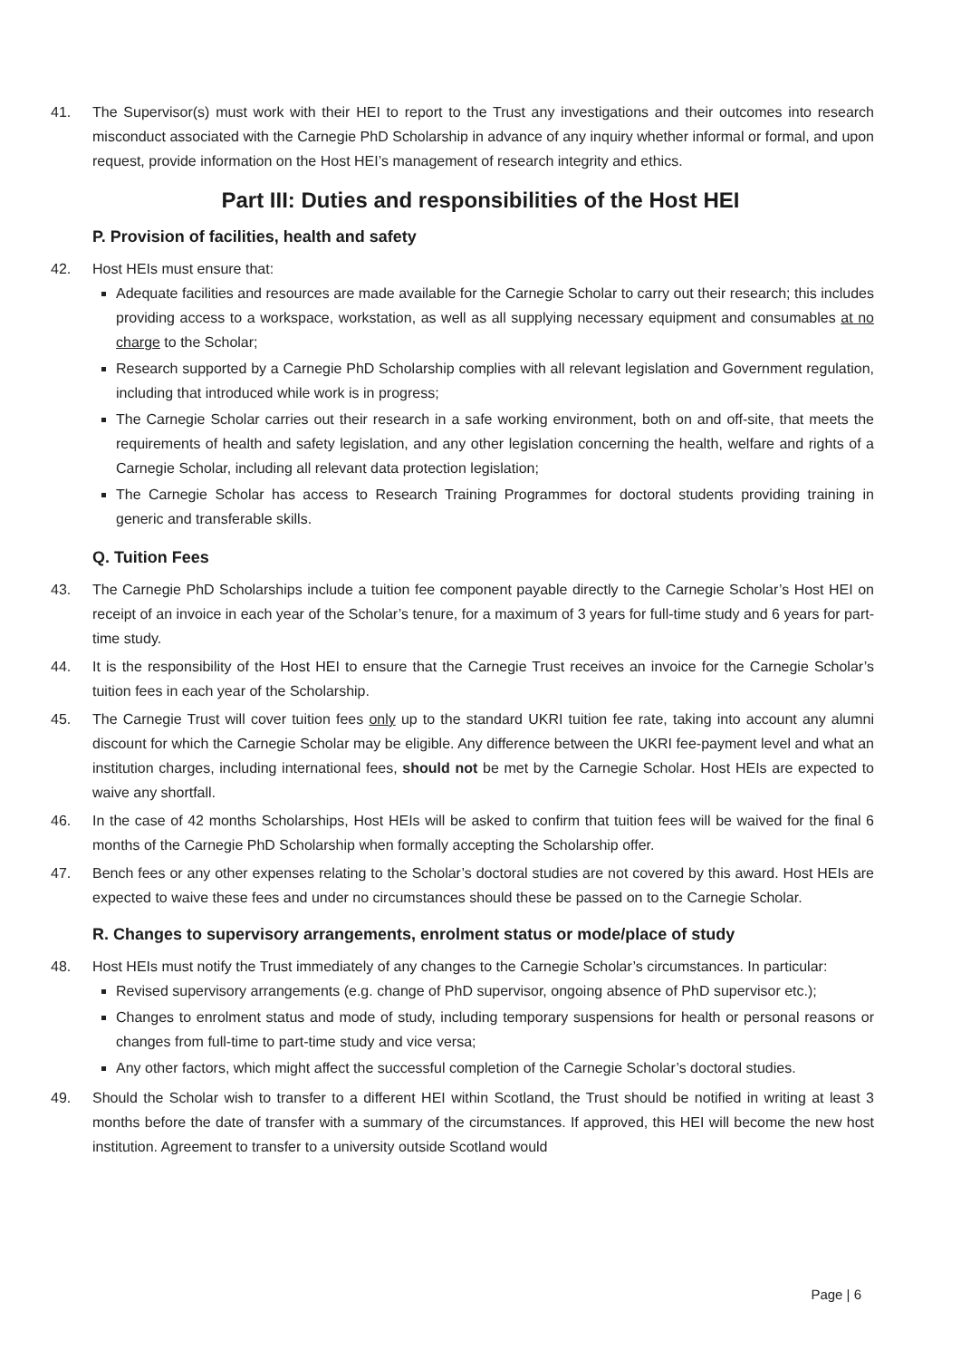41. The Supervisor(s) must work with their HEI to report to the Trust any investigations and their outcomes into research misconduct associated with the Carnegie PhD Scholarship in advance of any inquiry whether informal or formal, and upon request, provide information on the Host HEI’s management of research integrity and ethics.
Part III: Duties and responsibilities of the Host HEI
P. Provision of facilities, health and safety
42. Host HEIs must ensure that:
Adequate facilities and resources are made available for the Carnegie Scholar to carry out their research; this includes providing access to a workspace, workstation, as well as all supplying necessary equipment and consumables at no charge to the Scholar;
Research supported by a Carnegie PhD Scholarship complies with all relevant legislation and Government regulation, including that introduced while work is in progress;
The Carnegie Scholar carries out their research in a safe working environment, both on and off-site, that meets the requirements of health and safety legislation, and any other legislation concerning the health, welfare and rights of a Carnegie Scholar, including all relevant data protection legislation;
The Carnegie Scholar has access to Research Training Programmes for doctoral students providing training in generic and transferable skills.
Q. Tuition Fees
43. The Carnegie PhD Scholarships include a tuition fee component payable directly to the Carnegie Scholar’s Host HEI on receipt of an invoice in each year of the Scholar’s tenure, for a maximum of 3 years for full-time study and 6 years for part-time study.
44. It is the responsibility of the Host HEI to ensure that the Carnegie Trust receives an invoice for the Carnegie Scholar’s tuition fees in each year of the Scholarship.
45. The Carnegie Trust will cover tuition fees only up to the standard UKRI tuition fee rate, taking into account any alumni discount for which the Carnegie Scholar may be eligible. Any difference between the UKRI fee-payment level and what an institution charges, including international fees, should not be met by the Carnegie Scholar. Host HEIs are expected to waive any shortfall.
46. In the case of 42 months Scholarships, Host HEIs will be asked to confirm that tuition fees will be waived for the final 6 months of the Carnegie PhD Scholarship when formally accepting the Scholarship offer.
47. Bench fees or any other expenses relating to the Scholar’s doctoral studies are not covered by this award. Host HEIs are expected to waive these fees and under no circumstances should these be passed on to the Carnegie Scholar.
R. Changes to supervisory arrangements, enrolment status or mode/place of study
48. Host HEIs must notify the Trust immediately of any changes to the Carnegie Scholar’s circumstances. In particular:
Revised supervisory arrangements (e.g. change of PhD supervisor, ongoing absence of PhD supervisor etc.);
Changes to enrolment status and mode of study, including temporary suspensions for health or personal reasons or changes from full-time to part-time study and vice versa;
Any other factors, which might affect the successful completion of the Carnegie Scholar’s doctoral studies.
49. Should the Scholar wish to transfer to a different HEI within Scotland, the Trust should be notified in writing at least 3 months before the date of transfer with a summary of the circumstances. If approved, this HEI will become the new host institution. Agreement to transfer to a university outside Scotland would
Page | 6